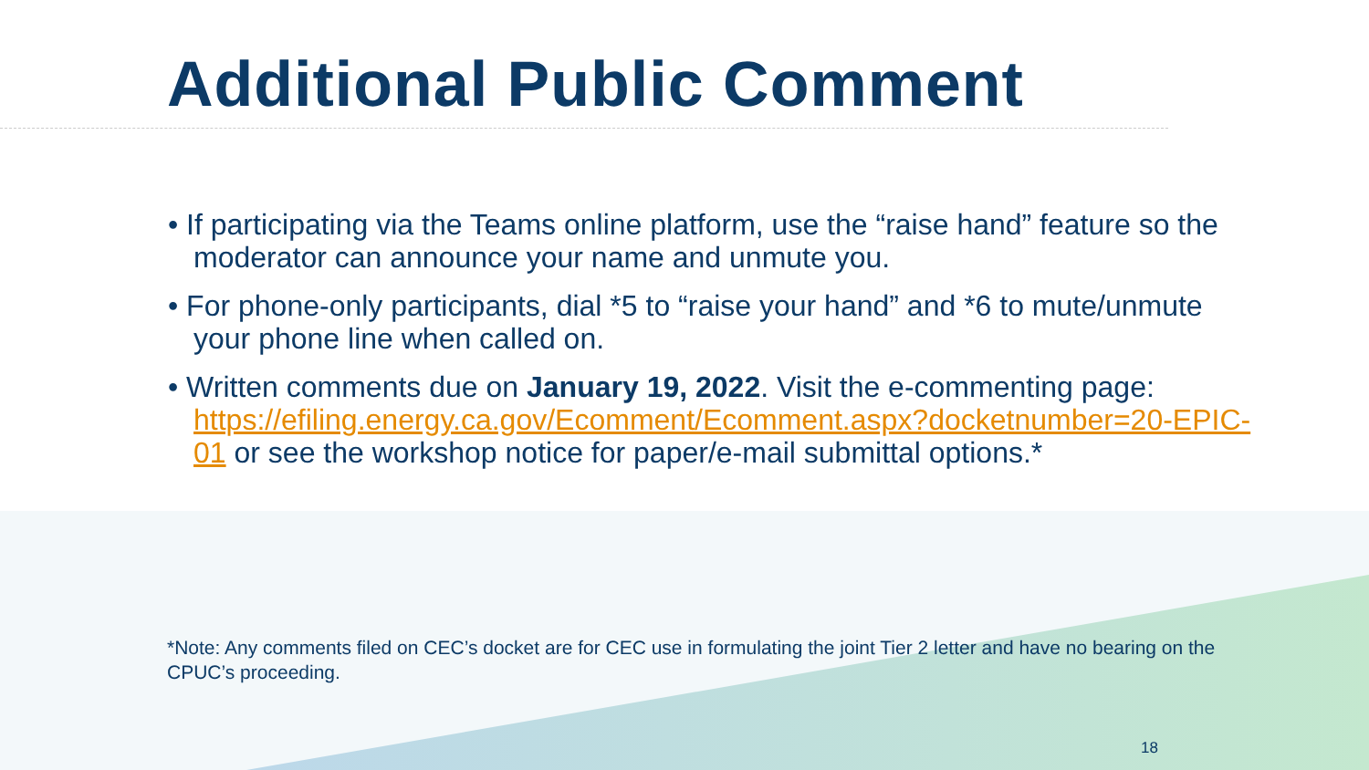Additional Public Comment
• If participating via the Teams online platform, use the “raise hand” feature so the moderator can announce your name and unmute you.
• For phone-only participants, dial *5 to “raise your hand” and *6 to mute/unmute your phone line when called on.
• Written comments due on January 19, 2022. Visit the e-commenting page: https://efiling.energy.ca.gov/Ecomment/Ecomment.aspx?docketnumber=20-EPIC-01 or see the workshop notice for paper/e-mail submittal options.*
*Note: Any comments filed on CEC’s docket are for CEC use in formulating the joint Tier 2 letter and have no bearing on the CPUC’s proceeding.
18